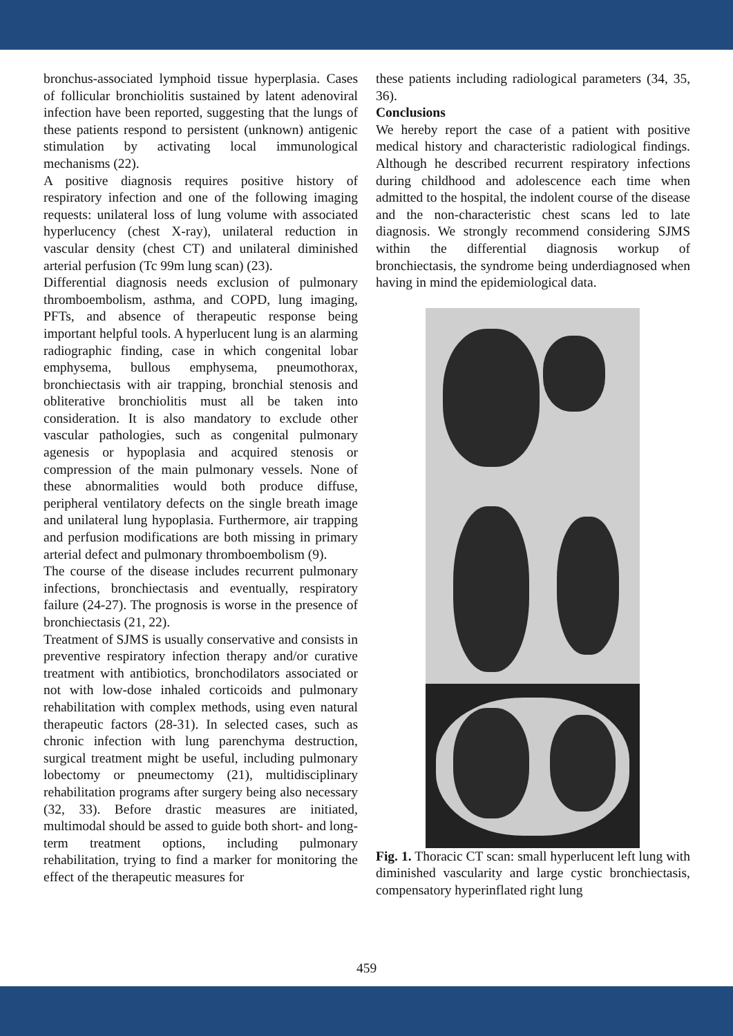bronchus-associated lymphoid tissue hyperplasia. Cases of follicular bronchiolitis sustained by latent adenoviral infection have been reported, suggesting that the lungs of these patients respond to persistent (unknown) antigenic stimulation by activating local immunological mechanisms (22).
A positive diagnosis requires positive history of respiratory infection and one of the following imaging requests: unilateral loss of lung volume with associated hyperlucency (chest X-ray), unilateral reduction in vascular density (chest CT) and unilateral diminished arterial perfusion (Tc 99m lung scan) (23).
Differential diagnosis needs exclusion of pulmonary thromboembolism, asthma, and COPD, lung imaging, PFTs, and absence of therapeutic response being important helpful tools. A hyperlucent lung is an alarming radiographic finding, case in which congenital lobar emphysema, bullous emphysema, pneumothorax, bronchiectasis with air trapping, bronchial stenosis and obliterative bronchiolitis must all be taken into consideration. It is also mandatory to exclude other vascular pathologies, such as congenital pulmonary agenesis or hypoplasia and acquired stenosis or compression of the main pulmonary vessels. None of these abnormalities would both produce diffuse, peripheral ventilatory defects on the single breath image and unilateral lung hypoplasia. Furthermore, air trapping and perfusion modifications are both missing in primary arterial defect and pulmonary thromboembolism (9).
The course of the disease includes recurrent pulmonary infections, bronchiectasis and eventually, respiratory failure (24-27). The prognosis is worse in the presence of bronchiectasis (21, 22).
Treatment of SJMS is usually conservative and consists in preventive respiratory infection therapy and/or curative treatment with antibiotics, bronchodilators associated or not with low-dose inhaled corticoids and pulmonary rehabilitation with complex methods, using even natural therapeutic factors (28-31). In selected cases, such as chronic infection with lung parenchyma destruction, surgical treatment might be useful, including pulmonary lobectomy or pneumectomy (21), multidisciplinary rehabilitation programs after surgery being also necessary (32, 33). Before drastic measures are initiated, multimodal should be assed to guide both short- and long-term treatment options, including pulmonary rehabilitation, trying to find a marker for monitoring the effect of the therapeutic measures for
these patients including radiological parameters (34, 35, 36).
Conclusions
We hereby report the case of a patient with positive medical history and characteristic radiological findings. Although he described recurrent respiratory infections during childhood and adolescence each time when admitted to the hospital, the indolent course of the disease and the non-characteristic chest scans led to late diagnosis. We strongly recommend considering SJMS within the differential diagnosis workup of bronchiectasis, the syndrome being underdiagnosed when having in mind the epidemiological data.
Fig. 1. Thoracic CT scan: small hyperlucent left lung with diminished vascularity and large cystic bronchiectasis, compensatory hyperinflated right lung
459